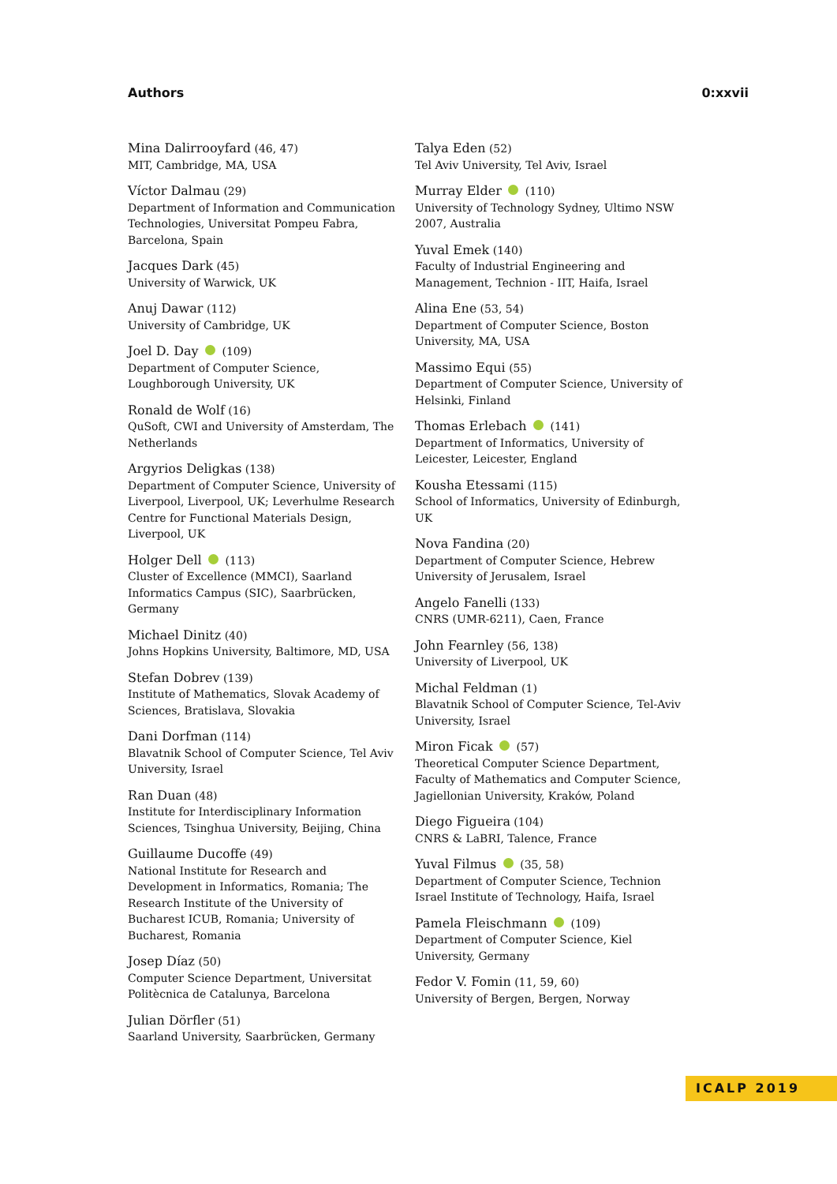Authors 0:xxvii
Mina Dalirrooyfard (46, 47)
MIT, Cambridge, MA, USA
Víctor Dalmau (29)
Department of Information and Communication Technologies, Universitat Pompeu Fabra, Barcelona, Spain
Jacques Dark (45)
University of Warwick, UK
Anuj Dawar (112)
University of Cambridge, UK
Joel D. Day (109)
Department of Computer Science, Loughborough University, UK
Ronald de Wolf (16)
QuSoft, CWI and University of Amsterdam, The Netherlands
Argyrios Deligkas (138)
Department of Computer Science, University of Liverpool, Liverpool, UK; Leverhulme Research Centre for Functional Materials Design, Liverpool, UK
Holger Dell (113)
Cluster of Excellence (MMCI), Saarland Informatics Campus (SIC), Saarbrücken, Germany
Michael Dinitz (40)
Johns Hopkins University, Baltimore, MD, USA
Stefan Dobrev (139)
Institute of Mathematics, Slovak Academy of Sciences, Bratislava, Slovakia
Dani Dorfman (114)
Blavatnik School of Computer Science, Tel Aviv University, Israel
Ran Duan (48)
Institute for Interdisciplinary Information Sciences, Tsinghua University, Beijing, China
Guillaume Ducoffe (49)
National Institute for Research and Development in Informatics, Romania; The Research Institute of the University of Bucharest ICUB, Romania; University of Bucharest, Romania
Josep Díaz (50)
Computer Science Department, Universitat Politècnica de Catalunya, Barcelona
Julian Dörfler (51)
Saarland University, Saarbrücken, Germany
Talya Eden (52)
Tel Aviv University, Tel Aviv, Israel
Murray Elder (110)
University of Technology Sydney, Ultimo NSW 2007, Australia
Yuval Emek (140)
Faculty of Industrial Engineering and Management, Technion - IIT, Haifa, Israel
Alina Ene (53, 54)
Department of Computer Science, Boston University, MA, USA
Massimo Equi (55)
Department of Computer Science, University of Helsinki, Finland
Thomas Erlebach (141)
Department of Informatics, University of Leicester, Leicester, England
Kousha Etessami (115)
School of Informatics, University of Edinburgh, UK
Nova Fandina (20)
Department of Computer Science, Hebrew University of Jerusalem, Israel
Angelo Fanelli (133)
CNRS (UMR-6211), Caen, France
John Fearnley (56, 138)
University of Liverpool, UK
Michal Feldman (1)
Blavatnik School of Computer Science, Tel-Aviv University, Israel
Miron Ficak (57)
Theoretical Computer Science Department, Faculty of Mathematics and Computer Science, Jagiellonian University, Kraków, Poland
Diego Figueira (104)
CNRS & LaBRI, Talence, France
Yuval Filmus (35, 58)
Department of Computer Science, Technion Israel Institute of Technology, Haifa, Israel
Pamela Fleischmann (109)
Department of Computer Science, Kiel University, Germany
Fedor V. Fomin (11, 59, 60)
University of Bergen, Bergen, Norway
ICALP 2019